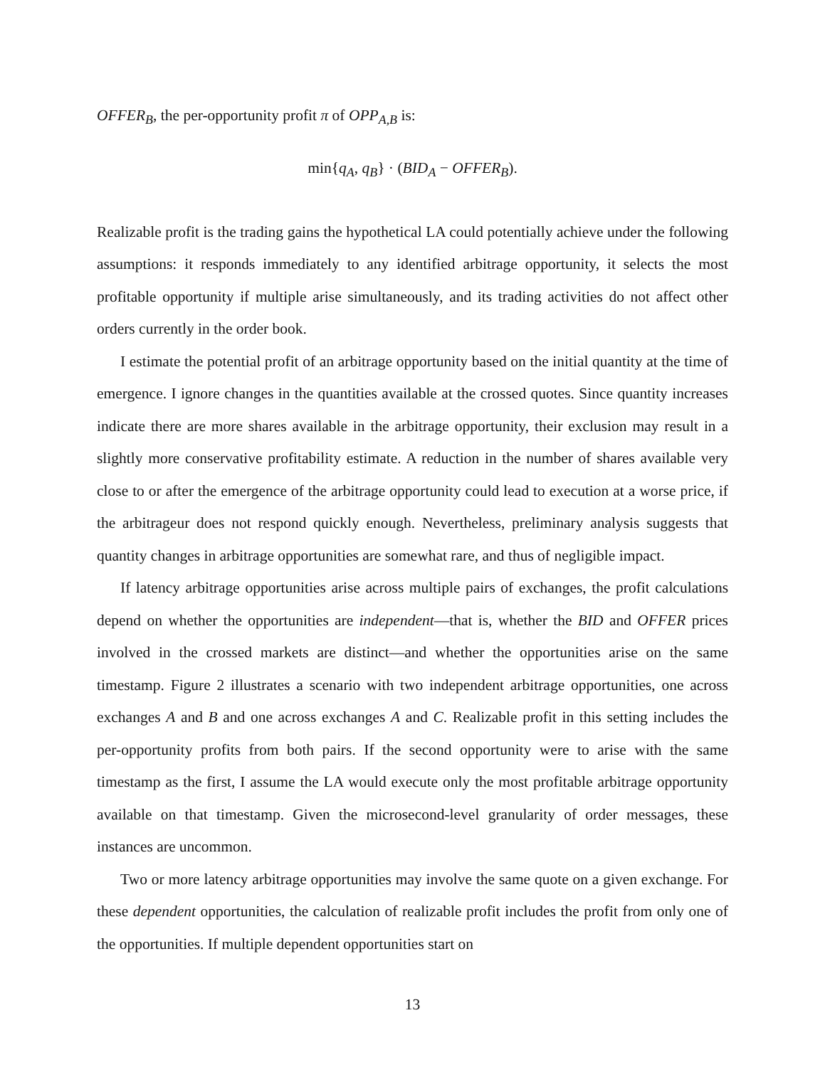OFFER<sub>B</sub>, the per-opportunity profit π of OPP<sub>A,B</sub> is:
min{q<sub>A</sub>, q<sub>B</sub>} · (BID<sub>A</sub> − OFFER<sub>B</sub>).
Realizable profit is the trading gains the hypothetical LA could potentially achieve under the following assumptions: it responds immediately to any identified arbitrage opportunity, it selects the most profitable opportunity if multiple arise simultaneously, and its trading activities do not affect other orders currently in the order book.
I estimate the potential profit of an arbitrage opportunity based on the initial quantity at the time of emergence. I ignore changes in the quantities available at the crossed quotes. Since quantity increases indicate there are more shares available in the arbitrage opportunity, their exclusion may result in a slightly more conservative profitability estimate. A reduction in the number of shares available very close to or after the emergence of the arbitrage opportunity could lead to execution at a worse price, if the arbitrageur does not respond quickly enough. Nevertheless, preliminary analysis suggests that quantity changes in arbitrage opportunities are somewhat rare, and thus of negligible impact.
If latency arbitrage opportunities arise across multiple pairs of exchanges, the profit calculations depend on whether the opportunities are independent—that is, whether the BID and OFFER prices involved in the crossed markets are distinct—and whether the opportunities arise on the same timestamp. Figure 2 illustrates a scenario with two independent arbitrage opportunities, one across exchanges A and B and one across exchanges A and C. Realizable profit in this setting includes the per-opportunity profits from both pairs. If the second opportunity were to arise with the same timestamp as the first, I assume the LA would execute only the most profitable arbitrage opportunity available on that timestamp. Given the microsecond-level granularity of order messages, these instances are uncommon.
Two or more latency arbitrage opportunities may involve the same quote on a given exchange. For these dependent opportunities, the calculation of realizable profit includes the profit from only one of the opportunities. If multiple dependent opportunities start on
13